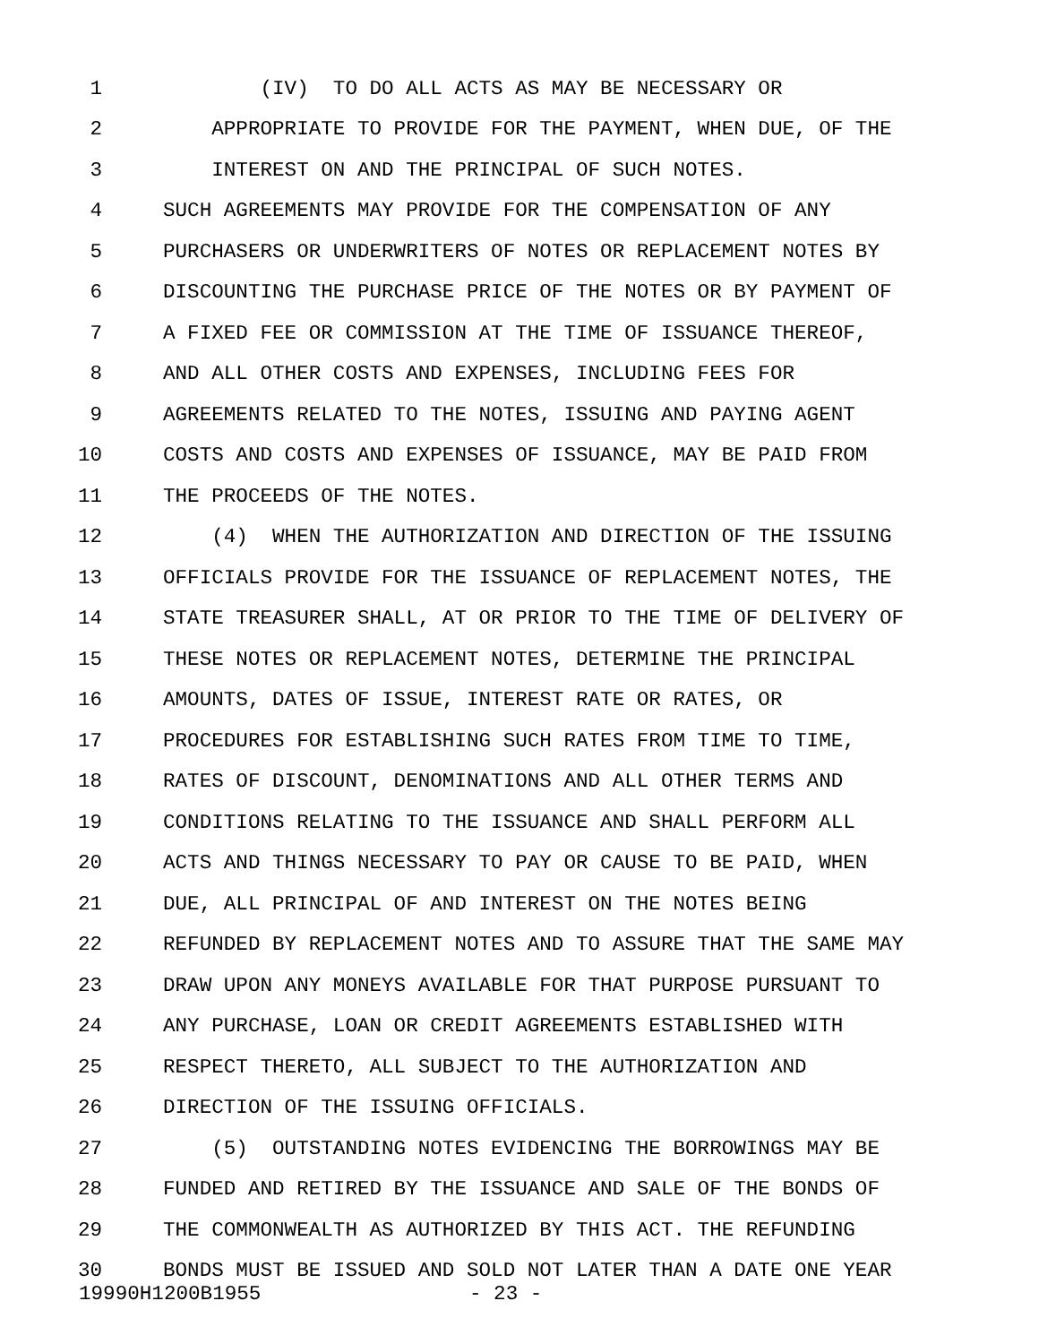1 (IV) TO DO ALL ACTS AS MAY BE NECESSARY OR
2 APPROPRIATE TO PROVIDE FOR THE PAYMENT, WHEN DUE, OF THE
3 INTEREST ON AND THE PRINCIPAL OF SUCH NOTES.
4 SUCH AGREEMENTS MAY PROVIDE FOR THE COMPENSATION OF ANY
5 PURCHASERS OR UNDERWRITERS OF NOTES OR REPLACEMENT NOTES BY
6 DISCOUNTING THE PURCHASE PRICE OF THE NOTES OR BY PAYMENT OF
7 A FIXED FEE OR COMMISSION AT THE TIME OF ISSUANCE THEREOF,
8 AND ALL OTHER COSTS AND EXPENSES, INCLUDING FEES FOR
9 AGREEMENTS RELATED TO THE NOTES, ISSUING AND PAYING AGENT
10 COSTS AND COSTS AND EXPENSES OF ISSUANCE, MAY BE PAID FROM
11 THE PROCEEDS OF THE NOTES.
12 (4) WHEN THE AUTHORIZATION AND DIRECTION OF THE ISSUING
13 OFFICIALS PROVIDE FOR THE ISSUANCE OF REPLACEMENT NOTES, THE
14 STATE TREASURER SHALL, AT OR PRIOR TO THE TIME OF DELIVERY OF
15 THESE NOTES OR REPLACEMENT NOTES, DETERMINE THE PRINCIPAL
16 AMOUNTS, DATES OF ISSUE, INTEREST RATE OR RATES, OR
17 PROCEDURES FOR ESTABLISHING SUCH RATES FROM TIME TO TIME,
18 RATES OF DISCOUNT, DENOMINATIONS AND ALL OTHER TERMS AND
19 CONDITIONS RELATING TO THE ISSUANCE AND SHALL PERFORM ALL
20 ACTS AND THINGS NECESSARY TO PAY OR CAUSE TO BE PAID, WHEN
21 DUE, ALL PRINCIPAL OF AND INTEREST ON THE NOTES BEING
22 REFUNDED BY REPLACEMENT NOTES AND TO ASSURE THAT THE SAME MAY
23 DRAW UPON ANY MONEYS AVAILABLE FOR THAT PURPOSE PURSUANT TO
24 ANY PURCHASE, LOAN OR CREDIT AGREEMENTS ESTABLISHED WITH
25 RESPECT THERETO, ALL SUBJECT TO THE AUTHORIZATION AND
26 DIRECTION OF THE ISSUING OFFICIALS.
27 (5) OUTSTANDING NOTES EVIDENCING THE BORROWINGS MAY BE
28 FUNDED AND RETIRED BY THE ISSUANCE AND SALE OF THE BONDS OF
29 THE COMMONWEALTH AS AUTHORIZED BY THIS ACT. THE REFUNDING
30 BONDS MUST BE ISSUED AND SOLD NOT LATER THAN A DATE ONE YEAR
19990H1200B1955 - 23 -